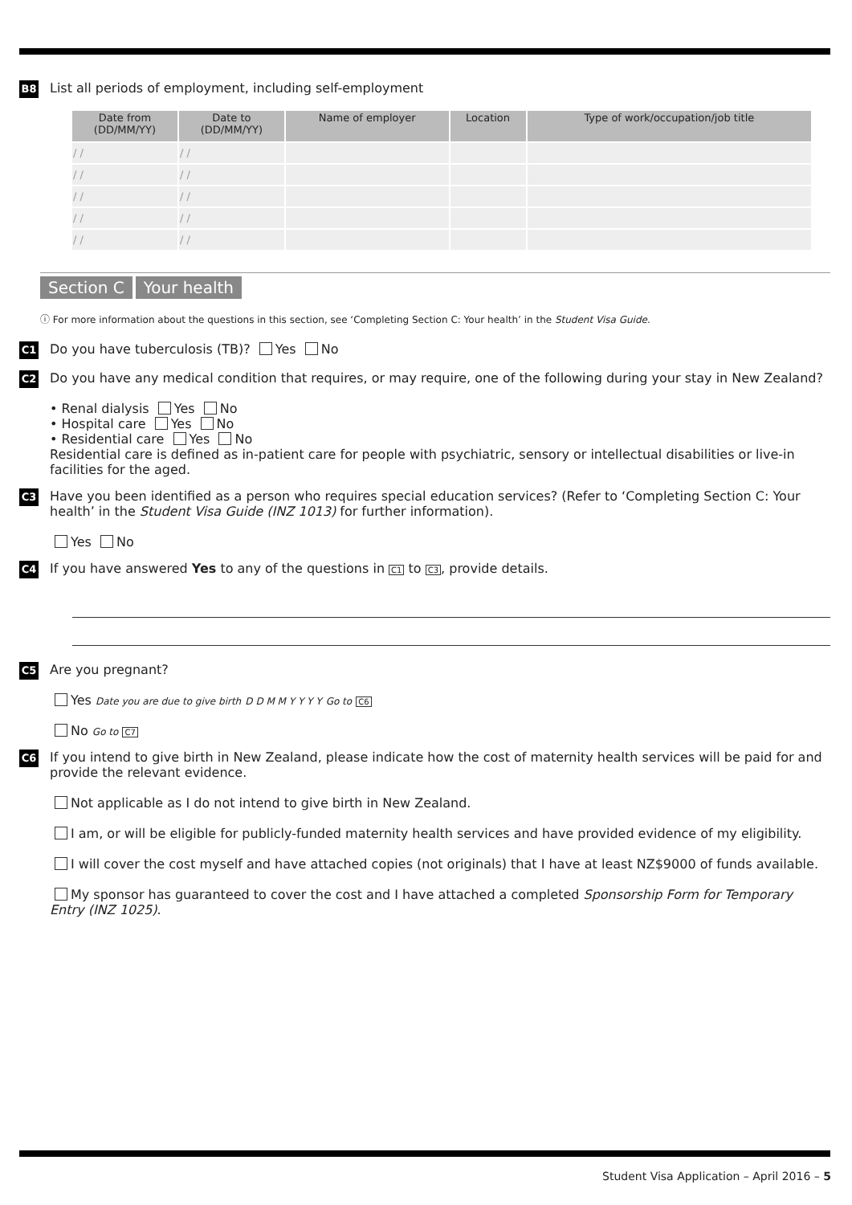B8 List all periods of employment, including self-employment
| Date from (DD/MM/YY) | Date to (DD/MM/YY) | Name of employer | Location | Type of work/occupation/job title |
| --- | --- | --- | --- | --- |
| / / | / / | | | |
| / / | / / | | | |
| / / | / / | | | |
| / / | / / | | | |
| / / | / / | | | |
Section C Your health
ⓘ For more information about the questions in this section, see ‘Completing Section C: Your health’ in the Student Visa Guide.
C1 Do you have tuberculosis (TB)? Yes No
C2
Do you have any medical condition that requires, or may require, one of the following during your stay in New Zealand?
• Renal dialysis Yes No
• Hospital care Yes No
• Residential care Yes No
Residential care is defined as in-patient care for people with psychiatric, sensory or intellectual disabilities or live-in facilities for the aged.
C3
Have you been identified as a person who requires special education services? (Refer to ‘Completing Section C: Your health’ in the Student Visa Guide (INZ 1013) for further information).
Yes No
C4 If you have answered Yes to any of the questions in C1 to C3, provide details.
C5
Are you pregnant?
Yes Date you are due to give birth D D M M Y Y Y Y Go to C6
No Go to C7
C6
If you intend to give birth in New Zealand, please indicate how the cost of maternity health services will be paid for and provide the relevant evidence.
Not applicable as I do not intend to give birth in New Zealand.
I am, or will be eligible for publicly-funded maternity health services and have provided evidence of my eligibility.
I will cover the cost myself and have attached copies (not originals) that I have at least NZ$9000 of funds available.
My sponsor has guaranteed to cover the cost and I have attached a completed Sponsorship Form for Temporary Entry (INZ 1025).
Student Visa Application – April 2016 – 5